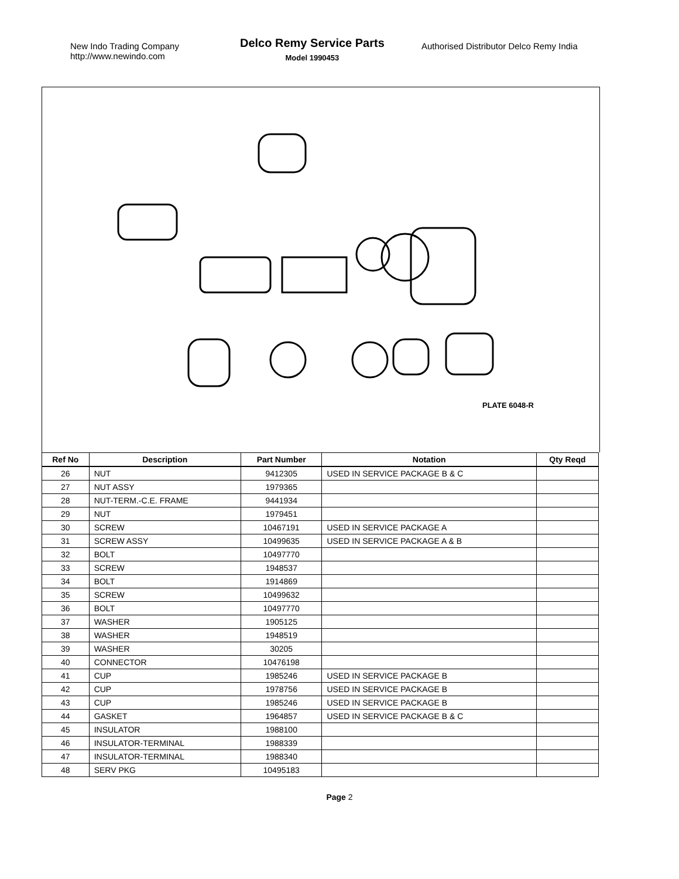New Indo Trading Company
http://www.newindo.com
Delco Remy Service Parts
Model 1990453
Authorised Distributor Delco Remy India
PLATE 6048-R
| Ref No | Description | Part Number | Notation | Qty Reqd |
| --- | --- | --- | --- | --- |
| 26 | NUT | 9412305 | USED IN SERVICE PACKAGE B & C | |
| 27 | NUT ASSY | 1979365 | | |
| 28 | NUT-TERM.-C.E. FRAME | 9441934 | | |
| 29 | NUT | 1979451 | | |
| 30 | SCREW | 10467191 | USED IN SERVICE PACKAGE A | |
| 31 | SCREW ASSY | 10499635 | USED IN SERVICE PACKAGE A & B | |
| 32 | BOLT | 10497770 | | |
| 33 | SCREW | 1948537 | | |
| 34 | BOLT | 1914869 | | |
| 35 | SCREW | 10499632 | | |
| 36 | BOLT | 10497770 | | |
| 37 | WASHER | 1905125 | | |
| 38 | WASHER | 1948519 | | |
| 39 | WASHER | 30205 | | |
| 40 | CONNECTOR | 10476198 | | |
| 41 | CUP | 1985246 | USED IN SERVICE PACKAGE B | |
| 42 | CUP | 1978756 | USED IN SERVICE PACKAGE B | |
| 43 | CUP | 1985246 | USED IN SERVICE PACKAGE B | |
| 44 | GASKET | 1964857 | USED IN SERVICE PACKAGE B & C | |
| 45 | INSULATOR | 1988100 | | |
| 46 | INSULATOR-TERMINAL | 1988339 | | |
| 47 | INSULATOR-TERMINAL | 1988340 | | |
| 48 | SERV PKG | 10495183 | | |
Page 2